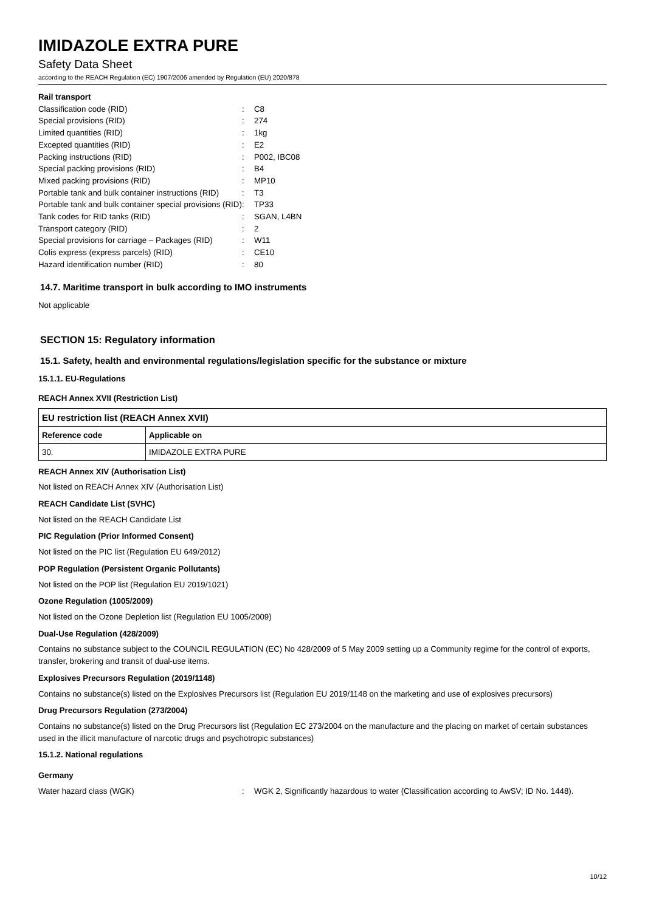IMIDAZOLE EXTRA PURE
Safety Data Sheet
according to the REACH Regulation (EC) 1907/2006 amended by Regulation (EU) 2020/878
Rail transport
| Classification code (RID) | : | C8 |
| Special provisions (RID) | : | 274 |
| Limited quantities (RID) | : | 1kg |
| Excepted quantities (RID) | : | E2 |
| Packing instructions (RID) | : | P002, IBC08 |
| Special packing provisions (RID) | : | B4 |
| Mixed packing provisions (RID) | : | MP10 |
| Portable tank and bulk container instructions (RID) | : | T3 |
| Portable tank and bulk container special provisions (RID) | : | TP33 |
| Tank codes for RID tanks (RID) | : | SGAN, L4BN |
| Transport category (RID) | : | 2 |
| Special provisions for carriage – Packages (RID) | : | W11 |
| Colis express (express parcels) (RID) | : | CE10 |
| Hazard identification number (RID) | : | 80 |
14.7. Maritime transport in bulk according to IMO instruments
Not applicable
SECTION 15: Regulatory information
15.1. Safety, health and environmental regulations/legislation specific for the substance or mixture
15.1.1. EU-Regulations
REACH Annex XVII (Restriction List)
| EU restriction list (REACH Annex XVII) | |
| --- | --- |
| Reference code | Applicable on |
| 30. | IMIDAZOLE EXTRA PURE |
REACH Annex XIV (Authorisation List)
Not listed on REACH Annex XIV (Authorisation List)
REACH Candidate List (SVHC)
Not listed on the REACH Candidate List
PIC Regulation (Prior Informed Consent)
Not listed on the PIC list (Regulation EU 649/2012)
POP Regulation (Persistent Organic Pollutants)
Not listed on the POP list (Regulation EU 2019/1021)
Ozone Regulation (1005/2009)
Not listed on the Ozone Depletion list (Regulation EU 1005/2009)
Dual-Use Regulation (428/2009)
Contains no substance subject to the COUNCIL REGULATION (EC) No 428/2009 of 5 May 2009 setting up a Community regime for the control of exports, transfer, brokering and transit of dual-use items.
Explosives Precursors Regulation (2019/1148)
Contains no substance(s) listed on the Explosives Precursors list (Regulation EU 2019/1148 on the marketing and use of explosives precursors)
Drug Precursors Regulation (273/2004)
Contains no substance(s) listed on the Drug Precursors list (Regulation EC 273/2004 on the manufacture and the placing on market of certain substances used in the illicit manufacture of narcotic drugs and psychotropic substances)
15.1.2. National regulations
Germany
| Water hazard class (WGK) | : | WGK 2, Significantly hazardous to water (Classification according to AwSV; ID No. 1448). |
10/12